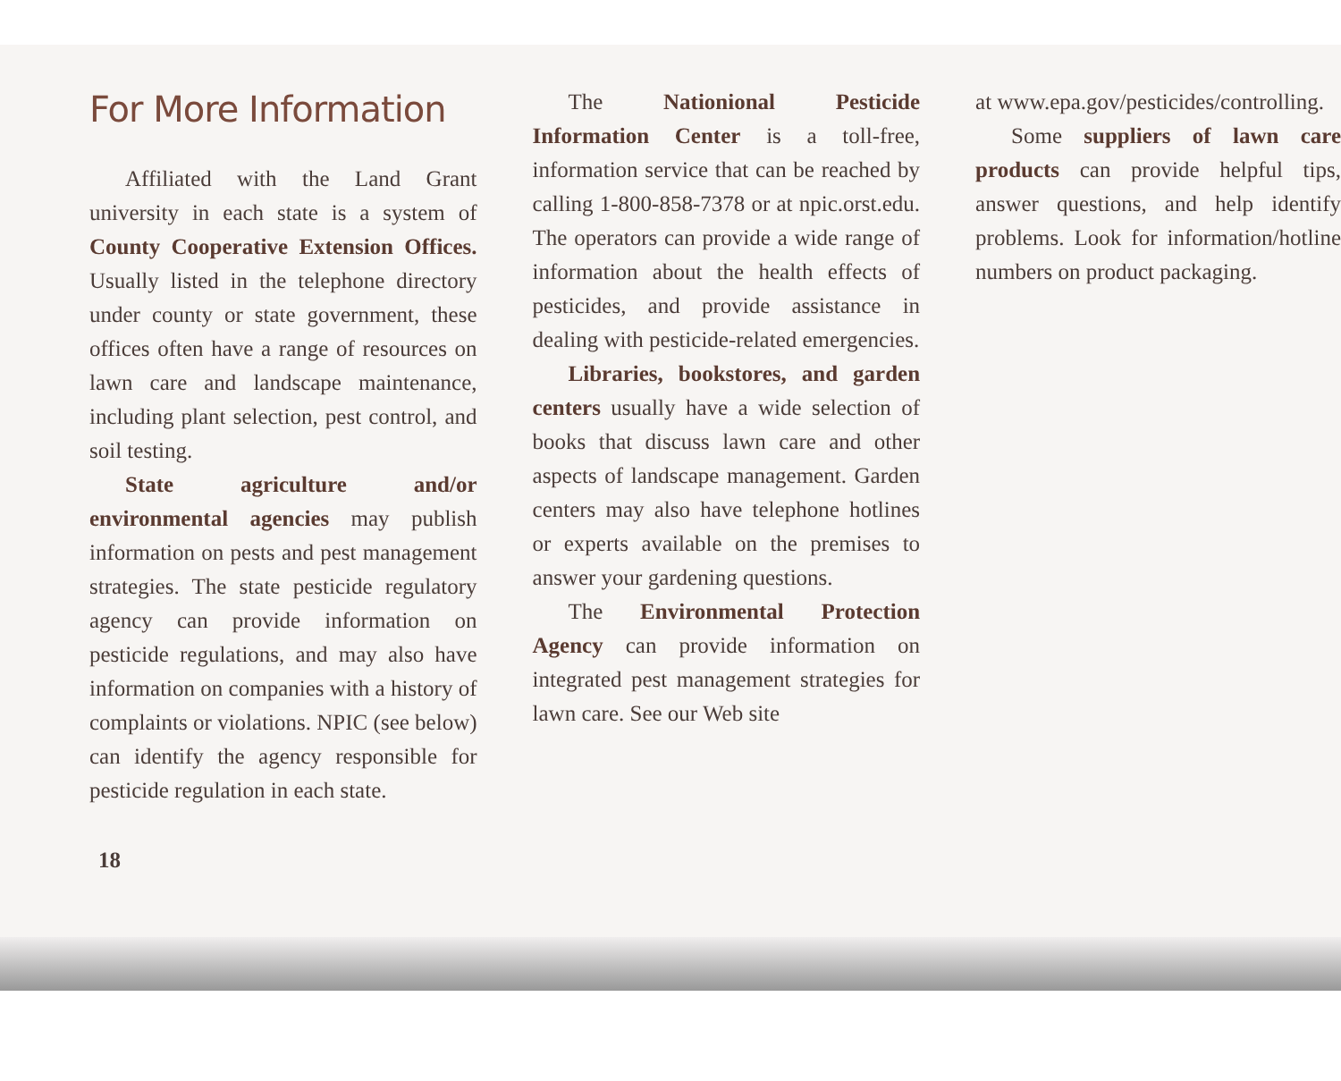For More Information
Affiliated with the Land Grant university in each state is a system of County Cooperative Extension Offices. Usually listed in the telephone directory under county or state government, these offices often have a range of resources on lawn care and landscape maintenance, including plant selection, pest control, and soil testing.
State agriculture and/or environmental agencies may publish information on pests and pest management strategies. The state pesticide regulatory agency can provide information on pesticide regulations, and may also have information on companies with a history of complaints or violations. NPIC (see below) can identify the agency responsible for pesticide regulation in each state.
The Nationional Pesticide Information Center is a toll-free, information service that can be reached by calling 1-800-858-7378 or at npic.orst.edu. The operators can provide a wide range of information about the health effects of pesticides, and provide assistance in dealing with pesticide-related emergencies.
Libraries, bookstores, and garden centers usually have a wide selection of books that discuss lawn care and other aspects of landscape management. Garden centers may also have telephone hotlines or experts available on the premises to answer your gardening questions.
The Environmental Protection Agency can provide information on integrated pest management strategies for lawn care. See our Web site
at www.epa.gov/pesticides/controlling.
Some suppliers of lawn care products can provide helpful tips, answer questions, and help identify problems. Look for information/hotline numbers on product packaging.
18